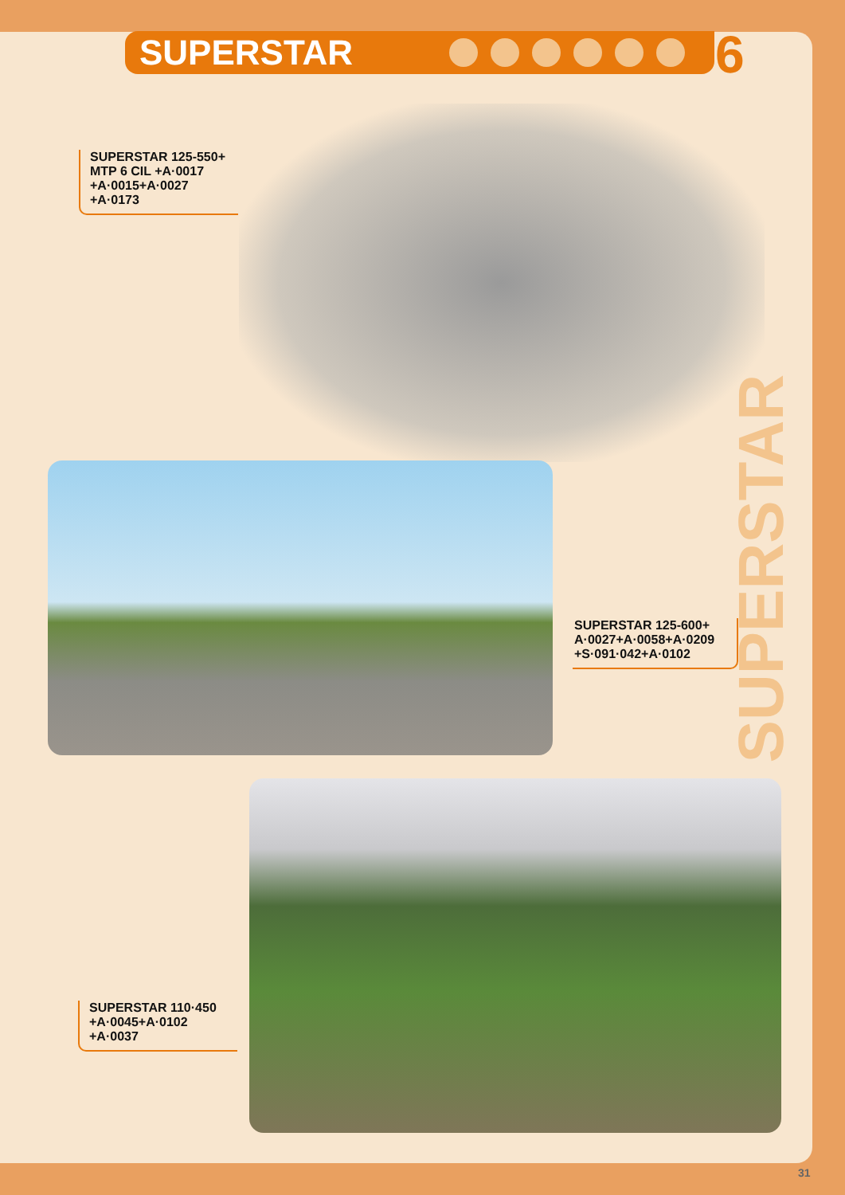SUPERSTAR 6
SUPERSTAR
SUPERSTAR 125-550+
MTP 6 CIL +A·0017
+A·0015+A·0027
+A·0173
SUPERSTAR 125-600+
A·0027+A·0058+A·0209
+S·091·042+A·0102
SUPERSTAR 110·450
+A·0045+A·0102
+A·0037
31